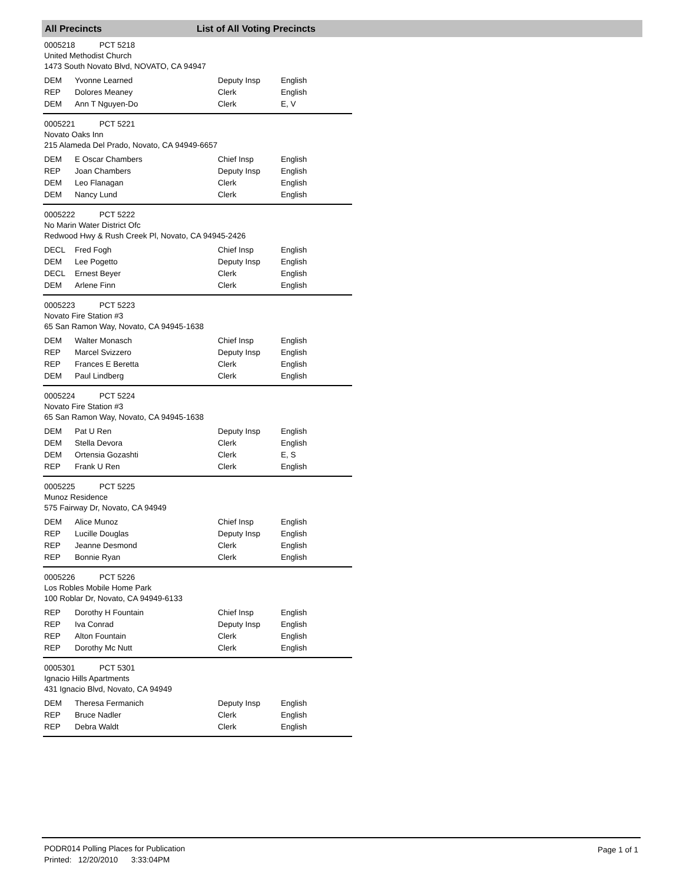All Precincts List of All Voting Precincts
0005218 PCT 5218
United Methodist Church
1473 South Novato Blvd, NOVATO, CA 94947
| DEM | Yvonne Learned | Deputy Insp | English |
| REP | Dolores Meaney | Clerk | English |
| DEM | Ann T Nguyen-Do | Clerk | E, V |
0005221 PCT 5221
Novato Oaks Inn
215 Alameda Del Prado, Novato, CA 94949-6657
| DEM | E Oscar Chambers | Chief Insp | English |
| REP | Joan Chambers | Deputy Insp | English |
| DEM | Leo Flanagan | Clerk | English |
| DEM | Nancy Lund | Clerk | English |
0005222 PCT 5222
No Marin Water District Ofc
Redwood Hwy & Rush Creek Pl, Novato, CA 94945-2426
| DECL | Fred Fogh | Chief Insp | English |
| DEM | Lee Pogetto | Deputy Insp | English |
| DECL | Ernest Beyer | Clerk | English |
| DEM | Arlene Finn | Clerk | English |
0005223 PCT 5223
Novato Fire Station #3
65 San Ramon Way, Novato, CA 94945-1638
| DEM | Walter Monasch | Chief Insp | English |
| REP | Marcel Svizzero | Deputy Insp | English |
| REP | Frances E Beretta | Clerk | English |
| DEM | Paul Lindberg | Clerk | English |
0005224 PCT 5224
Novato Fire Station #3
65 San Ramon Way, Novato, CA 94945-1638
| DEM | Pat U Ren | Deputy Insp | English |
| DEM | Stella Devora | Clerk | English |
| DEM | Ortensia Gozashti | Clerk | E, S |
| REP | Frank U Ren | Clerk | English |
0005225 PCT 5225
Munoz Residence
575 Fairway Dr, Novato, CA 94949
| DEM | Alice Munoz | Chief Insp | English |
| REP | Lucille Douglas | Deputy Insp | English |
| REP | Jeanne Desmond | Clerk | English |
| REP | Bonnie Ryan | Clerk | English |
0005226 PCT 5226
Los Robles Mobile Home Park
100 Roblar Dr, Novato, CA 94949-6133
| REP | Dorothy H Fountain | Chief Insp | English |
| REP | Iva Conrad | Deputy Insp | English |
| REP | Alton Fountain | Clerk | English |
| REP | Dorothy Mc Nutt | Clerk | English |
0005301 PCT 5301
Ignacio Hills Apartments
431 Ignacio Blvd, Novato, CA 94949
| DEM | Theresa Fermanich | Deputy Insp | English |
| REP | Bruce Nadler | Clerk | English |
| REP | Debra Waldt | Clerk | English |
PODR014 Polling Places for Publication
Printed: 12/20/2010 3:33:04PM
Page 1 of 1